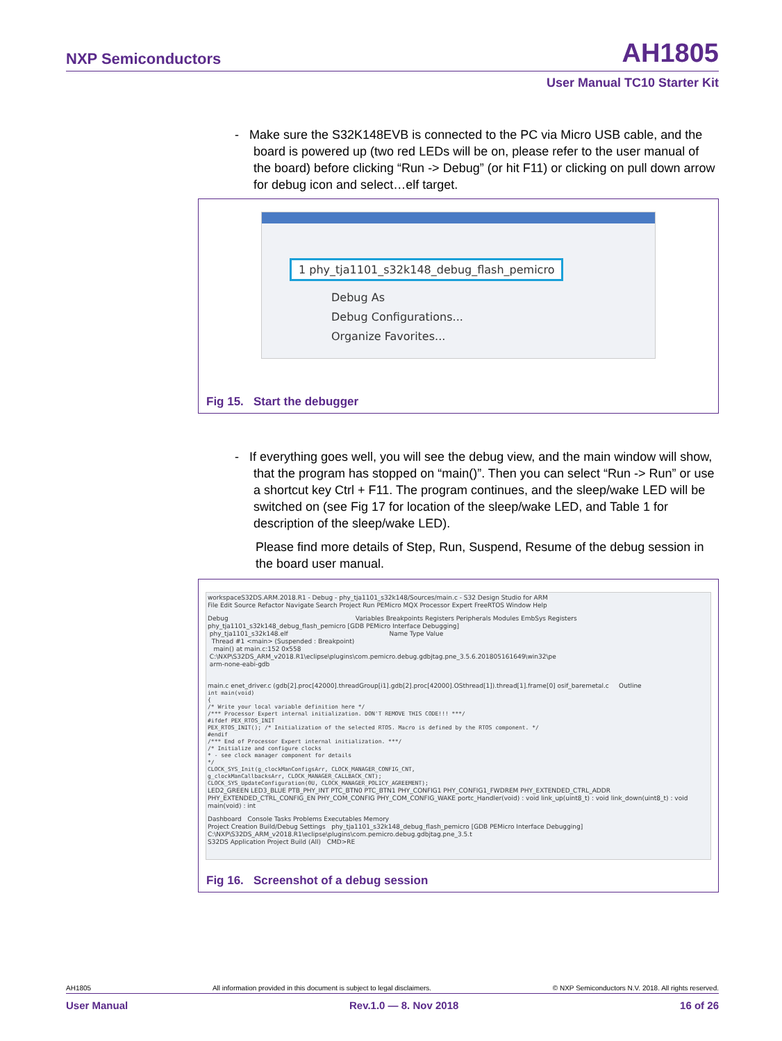NXP Semiconductors AH1805
User Manual TC10 Starter Kit
- Make sure the S32K148EVB is connected to the PC via Micro USB cable, and the board is powered up (two red LEDs will be on, please refer to the user manual of the board) before clicking “Run -> Debug” (or hit F11) or clicking on pull down arrow for debug icon and select…elf target.
1 phy_tja1101_s32k148_debug_flash_pemicro
Debug As
Debug Configurations...
Organize Favorites...
Fig 15. Start the debugger
- If everything goes well, you will see the debug view, and the main window will show, that the program has stopped on “main()”. Then you can select “Run -> Run” or use a shortcut key Ctrl + F11. The program continues, and the sleep/wake LED will be switched on (see Fig 17 for location of the sleep/wake LED, and Table 1 for description of the sleep/wake LED).
Please find more details of Step, Run, Suspend, Resume of the debug session in the board user manual.
workspaceS32DS.ARM.2018.R1 - Debug - phy_tja1101_s32k148/Sources/main.c - S32 Design Studio for ARM
File Edit Source Refactor Navigate Search Project Run PEMicro MQX Processor Expert FreeRTOS Window Help
Debug Variables Breakpoints Registers Peripherals Modules EmbSys Registers
phy_tja1101_s32k148_debug_flash_pemicro [GDB PEMicro Interface Debugging]
phy_tja1101_s32k148.elf Name Type Value
Thread #1 <main> (Suspended : Breakpoint)
main() at main.c:152 0x558
C:\NXP\S32DS_ARM_v2018.R1\eclipse\plugins\com.pemicro.debug.gdbjtag.pne_3.5.6.201805161649\win32\pe
arm-none-eabi-gdb
main.c enet_driver.c (gdb[2].proc[42000].threadGroup[i1].gdb[2].proc[42000].OSthread[1]).thread[1].frame[0] osif_baremetal.c Outline
int main(void)
{
/* Write your local variable definition here */
/*** Processor Expert internal initialization. DON'T REMOVE THIS CODE!!! ***/
#ifdef PEX_RTOS_INIT
PEX_RTOS_INIT(); /* Initialization of the selected RTOS. Macro is defined by the RTOS component. */
#endif
/*** End of Processor Expert internal initialization. ***/
/* Initialize and configure clocks
* - see clock manager component for details
*/
CLOCK_SYS_Init(g_clockManConfigsArr, CLOCK_MANAGER_CONFIG_CNT,
g_clockManCallbacksArr, CLOCK_MANAGER_CALLBACK_CNT);
CLOCK_SYS_UpdateConfiguration(0U, CLOCK_MANAGER_POLICY_AGREEMENT);
LED2_GREEN LED3_BLUE PTB_PHY_INT PTC_BTN0 PTC_BTN1 PHY_CONFIG1 PHY_CONFIG1_FWDREM PHY_EXTENDED_CTRL_ADDR PHY_EXTENDED_CTRL_CONFIG_EN PHY_COM_CONFIG PHY_COM_CONFIG_WAKE portc_Handler(void) : void link_up(uint8_t) : void link_down(uint8_t) : void main(void) : int
Dashboard Console Tasks Problems Executables Memory
Project Creation Build/Debug Settings phy_tja1101_s32k148_debug_flash_pemicro [GDB PEMicro Interface Debugging] C:\NXP\S32DS_ARM_v2018.R1\eclipse\plugins\com.pemicro.debug.gdbjtag.pne_3.5.t
S32DS Application Project Build (All) CMD>RE
Fig 16. Screenshot of a debug session
AH1805 All information provided in this document is subject to legal disclaimers. © NXP Semiconductors N.V. 2018. All rights reserved.
User Manual Rev.1.0 — 8. Nov 2018 16 of 26